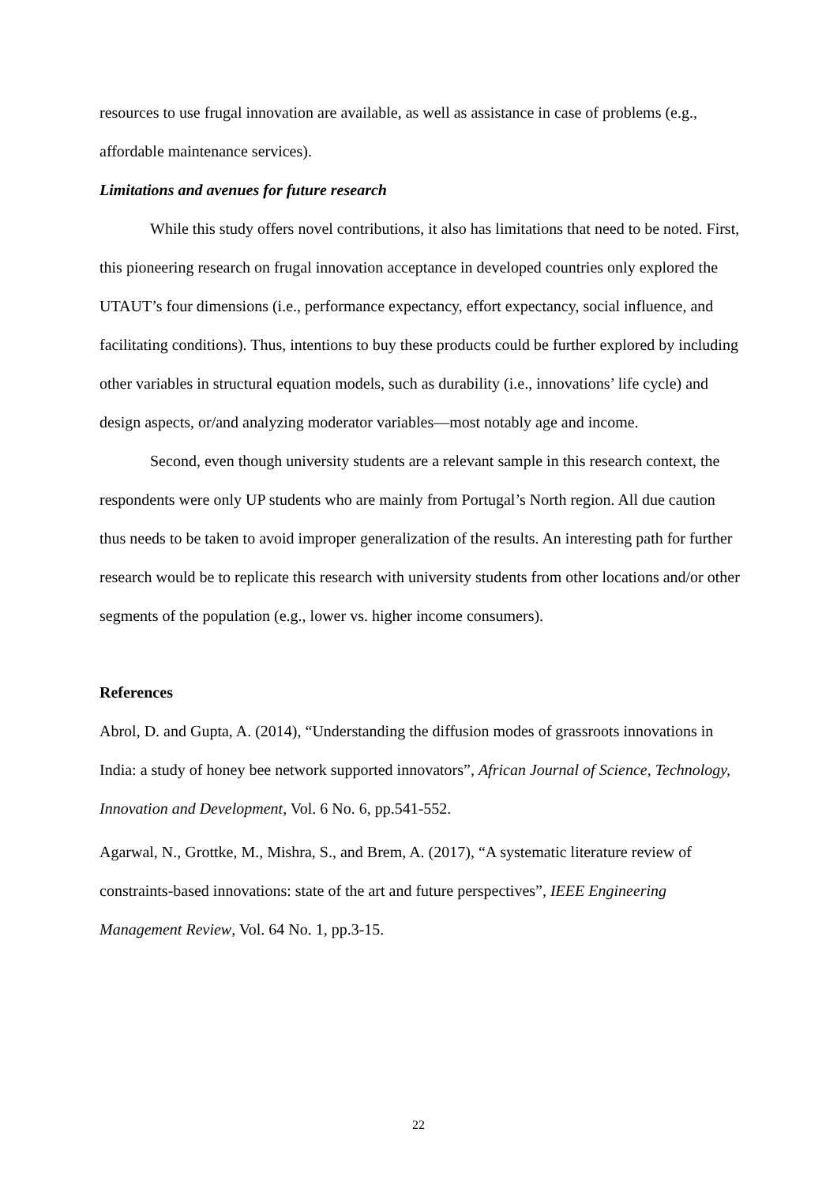resources to use frugal innovation are available, as well as assistance in case of problems (e.g., affordable maintenance services).
Limitations and avenues for future research
While this study offers novel contributions, it also has limitations that need to be noted. First, this pioneering research on frugal innovation acceptance in developed countries only explored the UTAUT’s four dimensions (i.e., performance expectancy, effort expectancy, social influence, and facilitating conditions). Thus, intentions to buy these products could be further explored by including other variables in structural equation models, such as durability (i.e., innovations’ life cycle) and design aspects, or/and analyzing moderator variables—most notably age and income.
Second, even though university students are a relevant sample in this research context, the respondents were only UP students who are mainly from Portugal’s North region. All due caution thus needs to be taken to avoid improper generalization of the results. An interesting path for further research would be to replicate this research with university students from other locations and/or other segments of the population (e.g., lower vs. higher income consumers).
References
Abrol, D. and Gupta, A. (2014), “Understanding the diffusion modes of grassroots innovations in India: a study of honey bee network supported innovators”, African Journal of Science, Technology, Innovation and Development, Vol. 6 No. 6, pp.541-552.
Agarwal, N., Grottke, M., Mishra, S., and Brem, A. (2017), “A systematic literature review of constraints-based innovations: state of the art and future perspectives”, IEEE Engineering Management Review, Vol. 64 No. 1, pp.3-15.
22